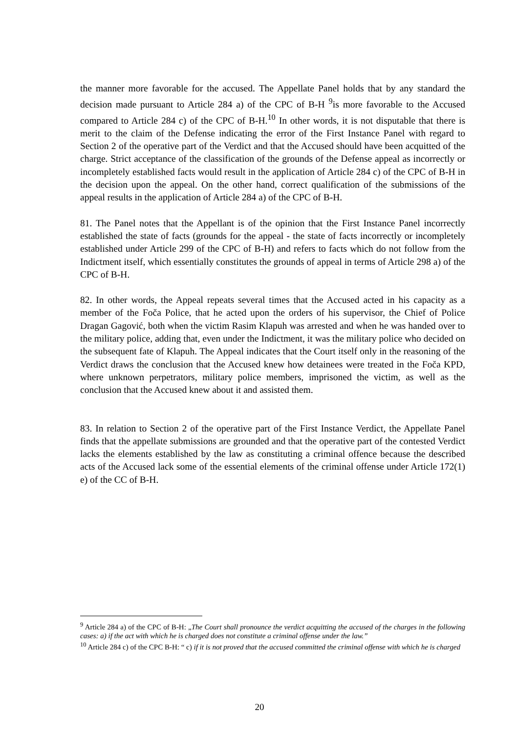the manner more favorable for the accused. The Appellate Panel holds that by any standard the decision made pursuant to Article 284 a) of the CPC of B-H <sup>9</sup>is more favorable to the Accused compared to Article 284 c) of the CPC of B-H.<sup>10</sup> In other words, it is not disputable that there is merit to the claim of the Defense indicating the error of the First Instance Panel with regard to Section 2 of the operative part of the Verdict and that the Accused should have been acquitted of the charge. Strict acceptance of the classification of the grounds of the Defense appeal as incorrectly or incompletely established facts would result in the application of Article 284 c) of the CPC of B-H in the decision upon the appeal. On the other hand, correct qualification of the submissions of the appeal results in the application of Article 284 a) of the CPC of B-H.
81. The Panel notes that the Appellant is of the opinion that the First Instance Panel incorrectly established the state of facts (grounds for the appeal - the state of facts incorrectly or incompletely established under Article 299 of the CPC of B-H) and refers to facts which do not follow from the Indictment itself, which essentially constitutes the grounds of appeal in terms of Article 298 a) of the CPC of B-H.
82. In other words, the Appeal repeats several times that the Accused acted in his capacity as a member of the Foča Police, that he acted upon the orders of his supervisor, the Chief of Police Dragan Gagović, both when the victim Rasim Klapuh was arrested and when he was handed over to the military police, adding that, even under the Indictment, it was the military police who decided on the subsequent fate of Klapuh. The Appeal indicates that the Court itself only in the reasoning of the Verdict draws the conclusion that the Accused knew how detainees were treated in the Foča KPD, where unknown perpetrators, military police members, imprisoned the victim, as well as the conclusion that the Accused knew about it and assisted them.
83. In relation to Section 2 of the operative part of the First Instance Verdict, the Appellate Panel finds that the appellate submissions are grounded and that the operative part of the contested Verdict lacks the elements established by the law as constituting a criminal offence because the described acts of the Accused lack some of the essential elements of the criminal offense under Article 172(1) e) of the CC of B-H.
<sup>9</sup> Article 284 a) of the CPC of B-H: „The Court shall pronounce the verdict acquitting the accused of the charges in the following cases: a) if the act with which he is charged does not constitute a criminal offense under the law.”
<sup>10</sup> Article 284 c) of the CPC B-H: “ c) if it is not proved that the accused committed the criminal offense with which he is charged
20